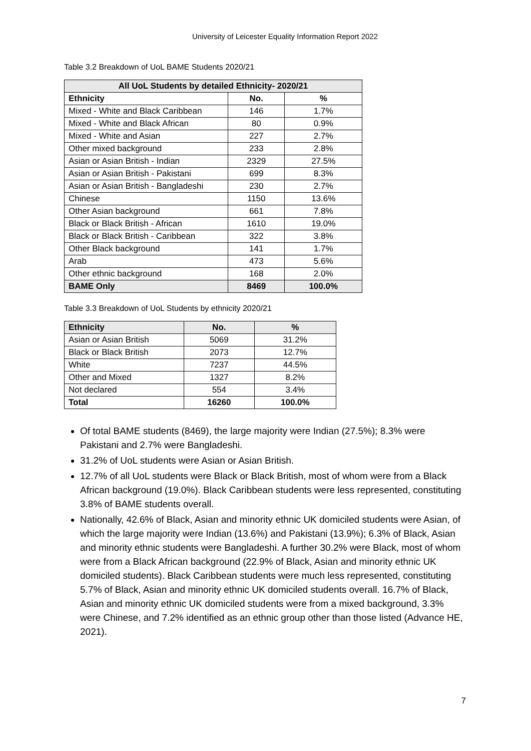University of Leicester Equality Information Report 2022
Table 3.2 Breakdown of UoL BAME Students 2020/21
| All UoL Students by detailed Ethnicity- 2020/21 | | |
| --- | --- | --- |
| Ethnicity | No. | % |
| Mixed - White and Black Caribbean | 146 | 1.7% |
| Mixed - White and Black African | 80 | 0.9% |
| Mixed - White and Asian | 227 | 2.7% |
| Other mixed background | 233 | 2.8% |
| Asian or Asian British - Indian | 2329 | 27.5% |
| Asian or Asian British - Pakistani | 699 | 8.3% |
| Asian or Asian British - Bangladeshi | 230 | 2.7% |
| Chinese | 1150 | 13.6% |
| Other Asian background | 661 | 7.8% |
| Black or Black British - African | 1610 | 19.0% |
| Black or Black British - Caribbean | 322 | 3.8% |
| Other Black background | 141 | 1.7% |
| Arab | 473 | 5.6% |
| Other ethnic background | 168 | 2.0% |
| BAME Only | 8469 | 100.0% |
Table 3.3 Breakdown of UoL Students by ethnicity 2020/21
| Ethnicity | No. | % |
| --- | --- | --- |
| Asian or Asian British | 5069 | 31.2% |
| Black or Black British | 2073 | 12.7% |
| White | 7237 | 44.5% |
| Other and Mixed | 1327 | 8.2% |
| Not declared | 554 | 3.4% |
| Total | 16260 | 100.0% |
Of total BAME students (8469), the large majority were Indian (27.5%); 8.3% were Pakistani and 2.7% were Bangladeshi.
31.2% of UoL students were Asian or Asian British.
12.7% of all UoL students were Black or Black British, most of whom were from a Black African background (19.0%). Black Caribbean students were less represented, constituting 3.8% of BAME students overall.
Nationally, 42.6% of Black, Asian and minority ethnic UK domiciled students were Asian, of which the large majority were Indian (13.6%) and Pakistani (13.9%); 6.3% of Black, Asian and minority ethnic students were Bangladeshi. A further 30.2% were Black, most of whom were from a Black African background (22.9% of Black, Asian and minority ethnic UK domiciled students). Black Caribbean students were much less represented, constituting 5.7% of Black, Asian and minority ethnic UK domiciled students overall. 16.7% of Black, Asian and minority ethnic UK domiciled students were from a mixed background, 3.3% were Chinese, and 7.2% identified as an ethnic group other than those listed (Advance HE, 2021).
7